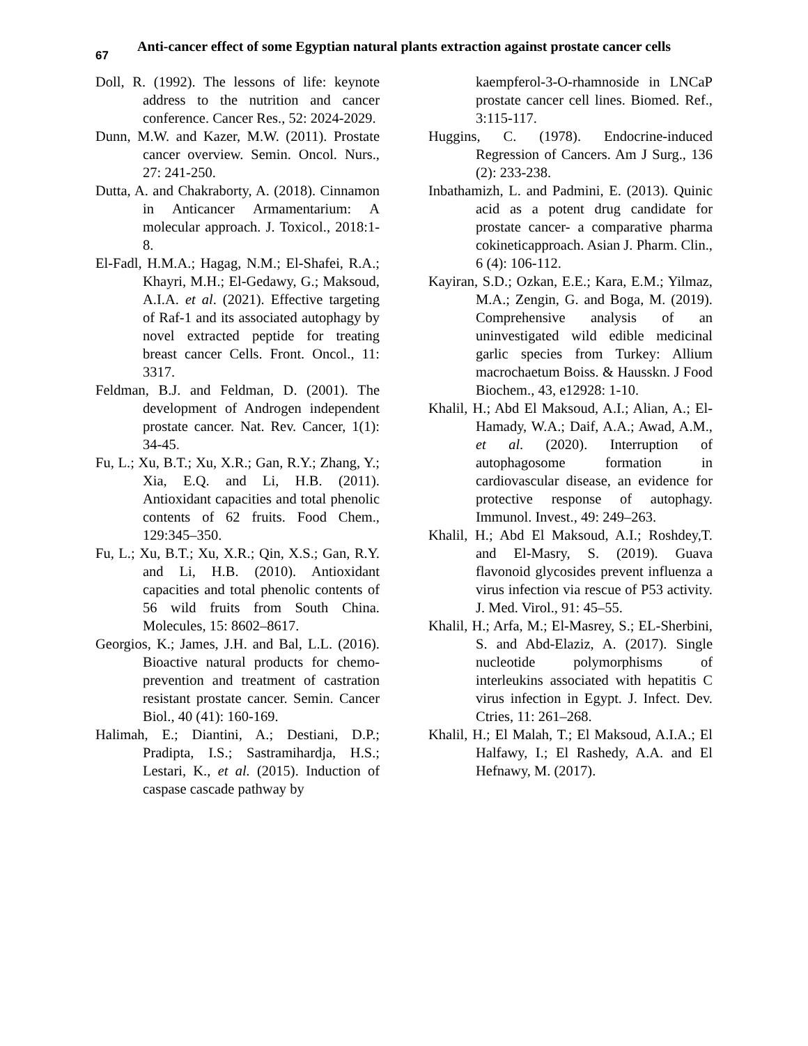67
Anti-cancer effect of some Egyptian natural plants extraction against prostate cancer cells
Doll, R. (1992). The lessons of life: keynote address to the nutrition and cancer conference. Cancer Res., 52: 2024-2029.
Dunn, M.W. and Kazer, M.W. (2011). Prostate cancer overview. Semin. Oncol. Nurs., 27: 241-250.
Dutta, A. and Chakraborty, A. (2018). Cinnamon in Anticancer Armamentarium: A molecular approach. J. Toxicol., 2018:1-8.
El-Fadl, H.M.A.; Hagag, N.M.; El-Shafei, R.A.; Khayri, M.H.; El-Gedawy, G.; Maksoud, A.I.A. et al. (2021). Effective targeting of Raf-1 and its associated autophagy by novel extracted peptide for treating breast cancer Cells. Front. Oncol., 11: 3317.
Feldman, B.J. and Feldman, D. (2001). The development of Androgen independent prostate cancer. Nat. Rev. Cancer, 1(1): 34-45.
Fu, L.; Xu, B.T.; Xu, X.R.; Gan, R.Y.; Zhang, Y.; Xia, E.Q. and Li, H.B. (2011). Antioxidant capacities and total phenolic contents of 62 fruits. Food Chem., 129:345–350.
Fu, L.; Xu, B.T.; Xu, X.R.; Qin, X.S.; Gan, R.Y. and Li, H.B. (2010). Antioxidant capacities and total phenolic contents of 56 wild fruits from South China. Molecules, 15: 8602–8617.
Georgios, K.; James, J.H. and Bal, L.L. (2016). Bioactive natural products for chemo-prevention and treatment of castration resistant prostate cancer. Semin. Cancer Biol., 40 (41): 160-169.
Halimah, E.; Diantini, A.; Destiani, D.P.; Pradipta, I.S.; Sastramihardja, H.S.; Lestari, K., et al. (2015). Induction of caspase cascade pathway by
kaempferol-3-O-rhamnoside in LNCaP prostate cancer cell lines. Biomed. Ref., 3:115-117.
Huggins, C. (1978). Endocrine-induced Regression of Cancers. Am J Surg., 136 (2): 233-238.
Inbathamizh, L. and Padmini, E. (2013). Quinic acid as a potent drug candidate for prostate cancer- a comparative pharma cokineticapproach. Asian J. Pharm. Clin., 6 (4): 106-112.
Kayiran, S.D.; Ozkan, E.E.; Kara, E.M.; Yilmaz, M.A.; Zengin, G. and Boga, M. (2019). Comprehensive analysis of an uninvestigated wild edible medicinal garlic species from Turkey: Allium macrochaetum Boiss. & Hausskn. J Food Biochem., 43, e12928: 1-10.
Khalil, H.; Abd El Maksoud, A.I.; Alian, A.; El-Hamady, W.A.; Daif, A.A.; Awad, A.M., et al. (2020). Interruption of autophagosome formation in cardiovascular disease, an evidence for protective response of autophagy. Immunol. Invest., 49: 249–263.
Khalil, H.; Abd El Maksoud, A.I.; Roshdey,T. and El-Masry, S. (2019). Guava flavonoid glycosides prevent influenza a virus infection via rescue of P53 activity. J. Med. Virol., 91: 45–55.
Khalil, H.; Arfa, M.; El-Masrey, S.; EL-Sherbini, S. and Abd-Elaziz, A. (2017). Single nucleotide polymorphisms of interleukins associated with hepatitis C virus infection in Egypt. J. Infect. Dev. Ctries, 11: 261–268.
Khalil, H.; El Malah, T.; El Maksoud, A.I.A.; El Halfawy, I.; El Rashedy, A.A. and El Hefnawy, M. (2017).